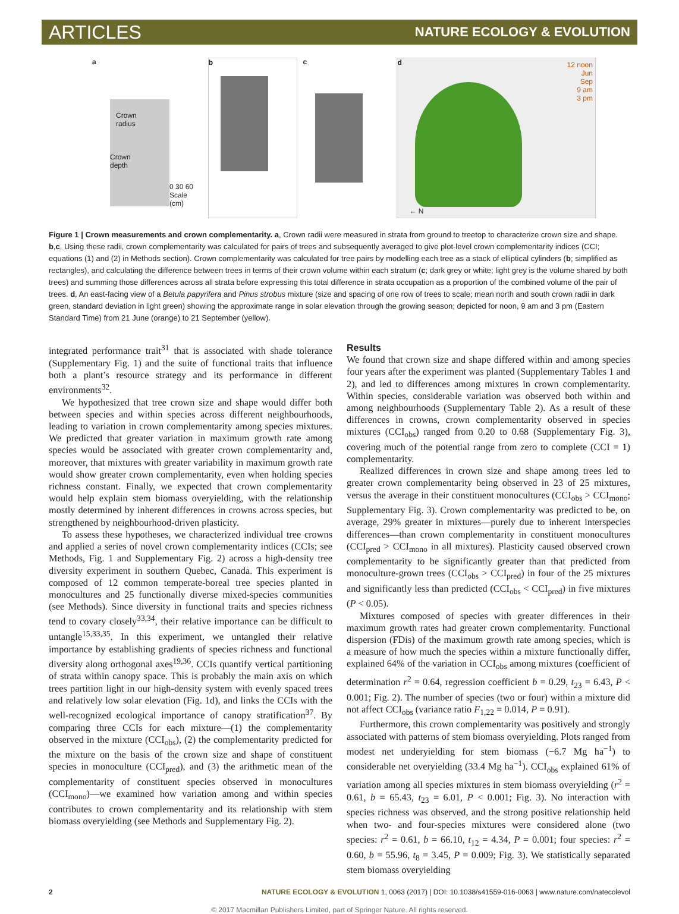ARTICLES NATURE ECOLOGY & EVOLUTION
a
Crown
radius
Crown
depth
0 30 60
Scale (cm)
b c d
12 noon
Jun
Sep
9 am
3 pm
← N
Figure 1 | Crown measurements and crown complementarity. a, Crown radii were measured in strata from ground to treetop to characterize crown size and shape. b,c, Using these radii, crown complementarity was calculated for pairs of trees and subsequently averaged to give plot-level crown complementarity indices (CCI; equations (1) and (2) in Methods section). Crown complementarity was calculated for tree pairs by modelling each tree as a stack of elliptical cylinders (b; simplified as rectangles), and calculating the difference between trees in terms of their crown volume within each stratum (c; dark grey or white; light grey is the volume shared by both trees) and summing those differences across all strata before expressing this total difference in strata occupation as a proportion of the combined volume of the pair of trees. d, An east-facing view of a Betula papyrifera and Pinus strobus mixture (size and spacing of one row of trees to scale; mean north and south crown radii in dark green, standard deviation in light green) showing the approximate range in solar elevation through the growing season; depicted for noon, 9 am and 3 pm (Eastern Standard Time) from 21 June (orange) to 21 September (yellow).
integrated performance trait<sup>31</sup> that is associated with shade tolerance (Supplementary Fig. 1) and the suite of functional traits that influence both a plant’s resource strategy and its performance in different environments<sup>32</sup>.
We hypothesized that tree crown size and shape would differ both between species and within species across different neighbourhoods, leading to variation in crown complementarity among species mixtures. We predicted that greater variation in maximum growth rate among species would be associated with greater crown complementarity and, moreover, that mixtures with greater variability in maximum growth rate would show greater crown complementarity, even when holding species richness constant. Finally, we expected that crown complementarity would help explain stem biomass overyielding, with the relationship mostly determined by inherent differences in crowns across species, but strengthened by neighbourhood-driven plasticity.
To assess these hypotheses, we characterized individual tree crowns and applied a series of novel crown complementarity indices (CCIs; see Methods, Fig. 1 and Supplementary Fig. 2) across a high-density tree diversity experiment in southern Quebec, Canada. This experiment is composed of 12 common temperate-boreal tree species planted in monocultures and 25 functionally diverse mixed-species communities (see Methods). Since diversity in functional traits and species richness tend to covary closely<sup>33,34</sup>, their relative importance can be difficult to untangle<sup>15,33,35</sup>. In this experiment, we untangled their relative importance by establishing gradients of species richness and functional diversity along orthogonal axes<sup>19,36</sup>. CCIs quantify vertical partitioning of strata within canopy space. This is probably the main axis on which trees partition light in our high-density system with evenly spaced trees and relatively low solar elevation (Fig. 1d), and links the CCIs with the well-recognized ecological importance of canopy stratification<sup>37</sup>. By comparing three CCIs for each mixture—(1) the complementarity observed in the mixture (CCI<sub>obs</sub>), (2) the complementarity predicted for the mixture on the basis of the crown size and shape of constituent species in monoculture (CCI<sub>pred</sub>), and (3) the arithmetic mean of the complementarity of constituent species observed in monocultures (CCI<sub>mono</sub>)—we examined how variation among and within species contributes to crown complementarity and its relationship with stem biomass overyielding (see Methods and Supplementary Fig. 2).
Results
We found that crown size and shape differed within and among species four years after the experiment was planted (Supplementary Tables 1 and 2), and led to differences among mixtures in crown complementarity. Within species, considerable variation was observed both within and among neighbourhoods (Supplementary Table 2). As a result of these differences in crowns, crown complementarity observed in species mixtures (CCI<sub>obs</sub>) ranged from 0.20 to 0.68 (Supplementary Fig. 3), covering much of the potential range from zero to complete (CCI = 1) complementarity.
Realized differences in crown size and shape among trees led to greater crown complementarity being observed in 23 of 25 mixtures, versus the average in their constituent monocultures (CCI<sub>obs</sub> > CCI<sub>mono</sub>; Supplementary Fig. 3). Crown complementarity was predicted to be, on average, 29% greater in mixtures—purely due to inherent interspecies differences—than crown complementarity in constituent monocultures (CCI<sub>pred</sub> > CCI<sub>mono</sub> in all mixtures). Plasticity caused observed crown complementarity to be significantly greater than that predicted from monoculture-grown trees (CCI<sub>obs</sub> > CCI<sub>pred</sub>) in four of the 25 mixtures and significantly less than predicted (CCI<sub>obs</sub> < CCI<sub>pred</sub>) in five mixtures (P < 0.05).
Mixtures composed of species with greater differences in their maximum growth rates had greater crown complementarity. Functional dispersion (FDis) of the maximum growth rate among species, which is a measure of how much the species within a mixture functionally differ, explained 64% of the variation in CCI<sub>obs</sub> among mixtures (coefficient of determination r<sup>2</sup> = 0.64, regression coefficient b = 0.29, t<sub>23</sub> = 6.43, P < 0.001; Fig. 2). The number of species (two or four) within a mixture did not affect CCI<sub>obs</sub> (variance ratio F<sub>1,22</sub> = 0.014, P = 0.91).
Furthermore, this crown complementarity was positively and strongly associated with patterns of stem biomass overyielding. Plots ranged from modest net underyielding for stem biomass (−6.7 Mg ha<sup>−1</sup>) to considerable net overyielding (33.4 Mg ha<sup>−1</sup>). CCI<sub>obs</sub> explained 61% of variation among all species mixtures in stem biomass overyielding (r<sup>2</sup> = 0.61, b = 65.43, t<sub>23</sub> = 6.01, P < 0.001; Fig. 3). No interaction with species richness was observed, and the strong positive relationship held when two- and four-species mixtures were considered alone (two species: r<sup>2</sup> = 0.61, b = 66.10, t<sub>12</sub> = 4.34, P = 0.001; four species: r<sup>2</sup> = 0.60, b = 55.96, t<sub>8</sub> = 3.45, P = 0.009; Fig. 3). We statistically separated stem biomass overyielding
2 NATURE ECOLOGY & EVOLUTION 1, 0063 (2017) | DOI: 10.1038/s41559-016-0063 | www.nature.com/natecolevol
© 2017 Macmillan Publishers Limited, part of Springer Nature. All rights reserved.